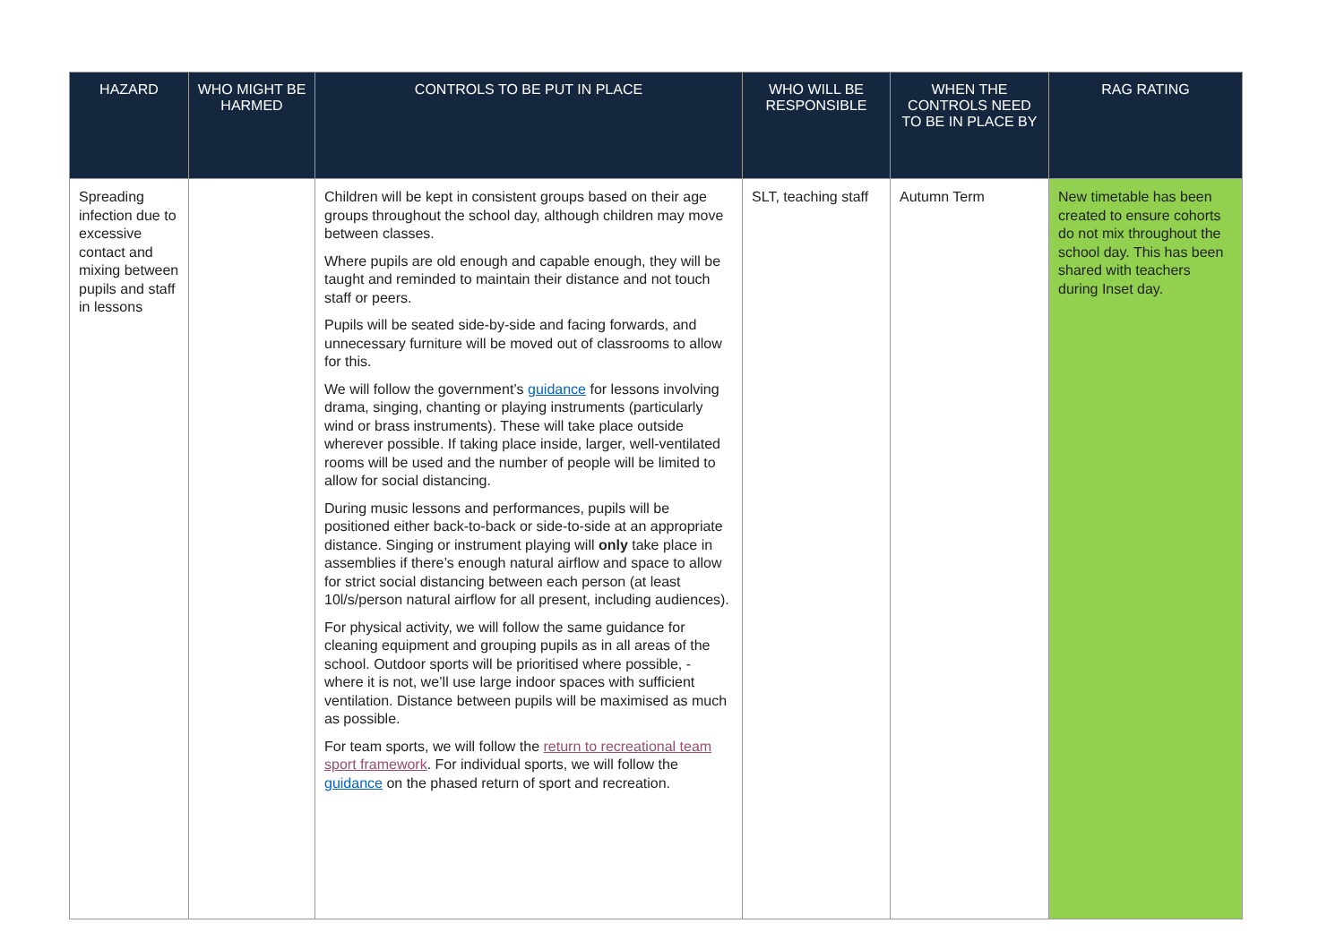| HAZARD | WHO MIGHT BE HARMED | CONTROLS TO BE PUT IN PLACE | WHO WILL BE RESPONSIBLE | WHEN THE CONTROLS NEED TO BE IN PLACE BY | RAG RATING |
| --- | --- | --- | --- | --- | --- |
| Spreading infection due to excessive contact and mixing between pupils and staff in lessons | | Children will be kept in consistent groups based on their age groups throughout the school day, although children may move between classes. Where pupils are old enough and capable enough, they will be taught and reminded to maintain their distance and not touch staff or peers. Pupils will be seated side-by-side and facing forwards, and unnecessary furniture will be moved out of classrooms to allow for this. We will follow the government’s guidance for lessons involving drama, singing, chanting or playing instruments (particularly wind or brass instruments). These will take place outside wherever possible. If taking place inside, larger, well-ventilated rooms will be used and the number of people will be limited to allow for social distancing. During music lessons and performances, pupils will be positioned either back-to-back or side-to-side at an appropriate distance. Singing or instrument playing will only take place in assemblies if there’s enough natural airflow and space to allow for strict social distancing between each person (at least 10l/s/person natural airflow for all present, including audiences). For physical activity, we will follow the same guidance for cleaning equipment and grouping pupils as in all areas of the school. Outdoor sports will be prioritised where possible, - where it is not, we’ll use large indoor spaces with sufficient ventilation. Distance between pupils will be maximised as much as possible. For team sports, we will follow the return to recreational team sport framework . For individual sports, we will follow the guidance on the phased return of sport and recreation. | SLT, teaching staff | Autumn Term | New timetable has been created to ensure cohorts do not mix throughout the school day. This has been shared with teachers during Inset day. |